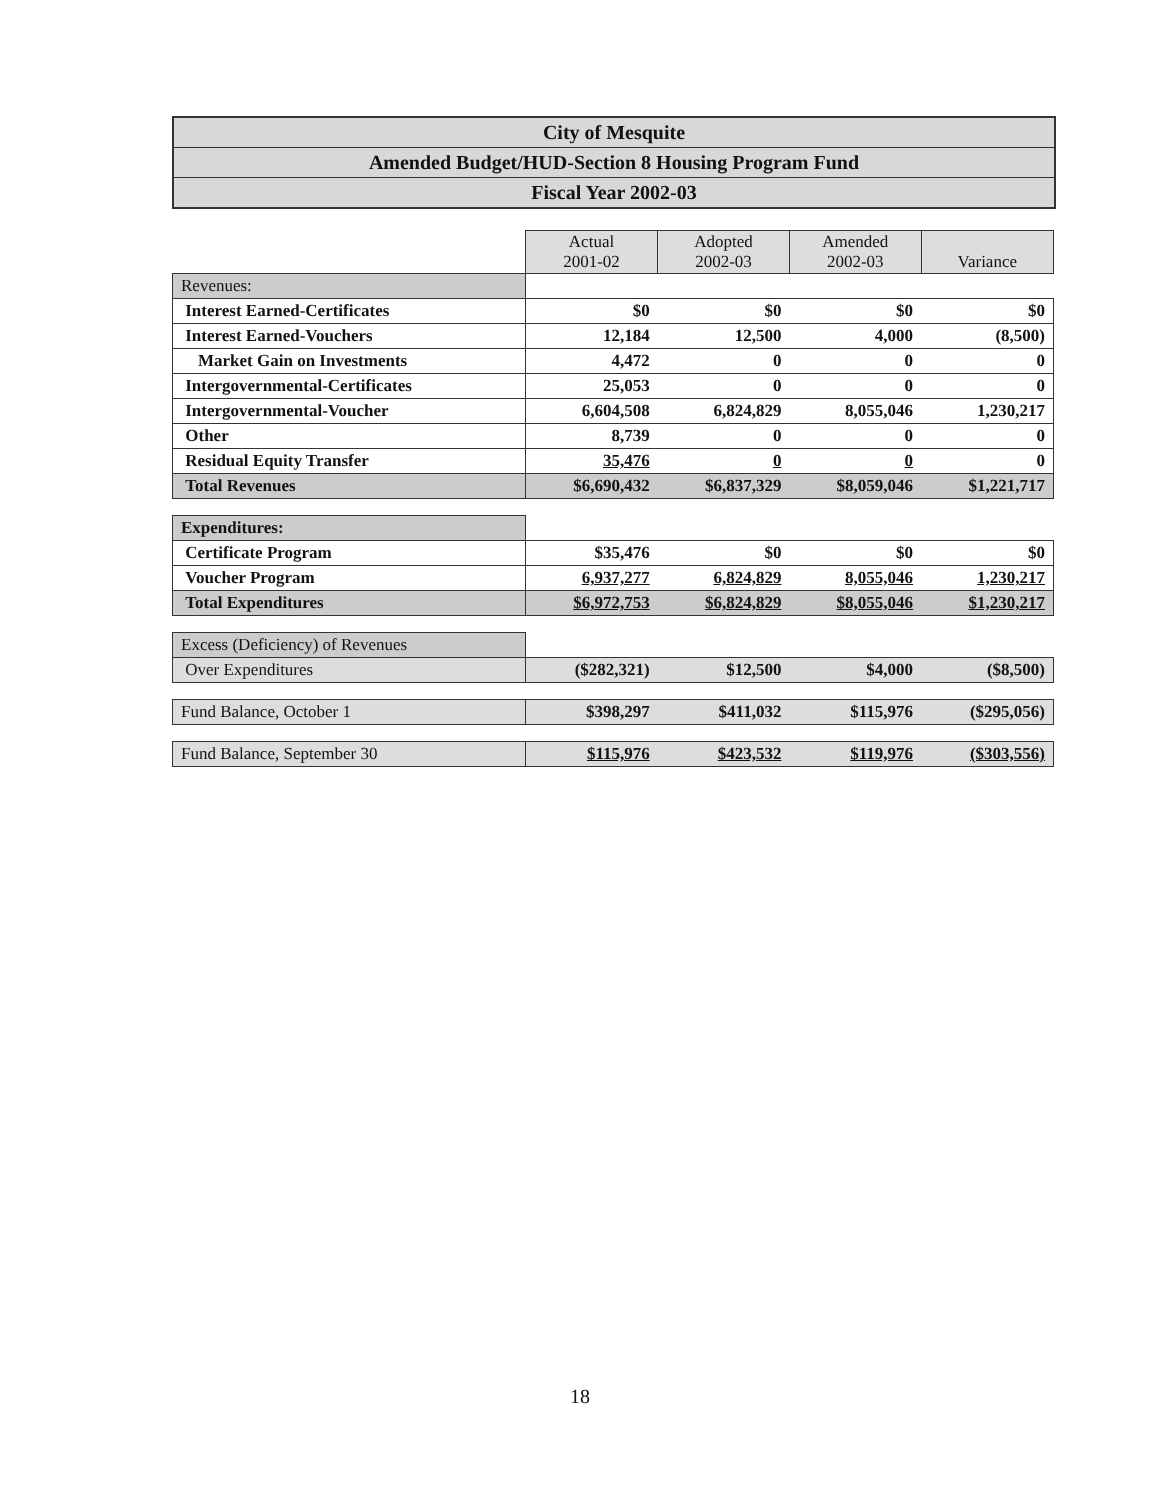City of Mesquite
Amended Budget/HUD-Section 8 Housing Program Fund
Fiscal Year 2002-03
| | Actual 2001-02 | Adopted 2002-03 | Amended 2002-03 | Variance |
| Revenues: | | | | |
| Interest Earned-Certificates | $0 | $0 | $0 | $0 |
| Interest Earned-Vouchers | 12,184 | 12,500 | 4,000 | (8,500) |
| Market Gain on Investments | 4,472 | 0 | 0 | 0 |
| Intergovernmental-Certificates | 25,053 | 0 | 0 | 0 |
| Intergovernmental-Voucher | 6,604,508 | 6,824,829 | 8,055,046 | 1,230,217 |
| Other | 8,739 | 0 | 0 | 0 |
| Residual Equity Transfer | 35,476 | 0 | 0 | 0 |
| Total Revenues | $6,690,432 | $6,837,329 | $8,059,046 | $1,221,717 |
| Expenditures: | | | | |
| Certificate Program | $35,476 | $0 | $0 | $0 |
| Voucher Program | 6,937,277 | 6,824,829 | 8,055,046 | 1,230,217 |
| Total Expenditures | $6,972,753 | $6,824,829 | $8,055,046 | $1,230,217 |
| Excess (Deficiency) of Revenues | | | | |
| Over Expenditures | ($282,321) | $12,500 | $4,000 | ($8,500) |
| Fund Balance, October 1 | $398,297 | $411,032 | $115,976 | ($295,056) |
| Fund Balance, September 30 | $115,976 | $423,532 | $119,976 | ($303,556) |
18